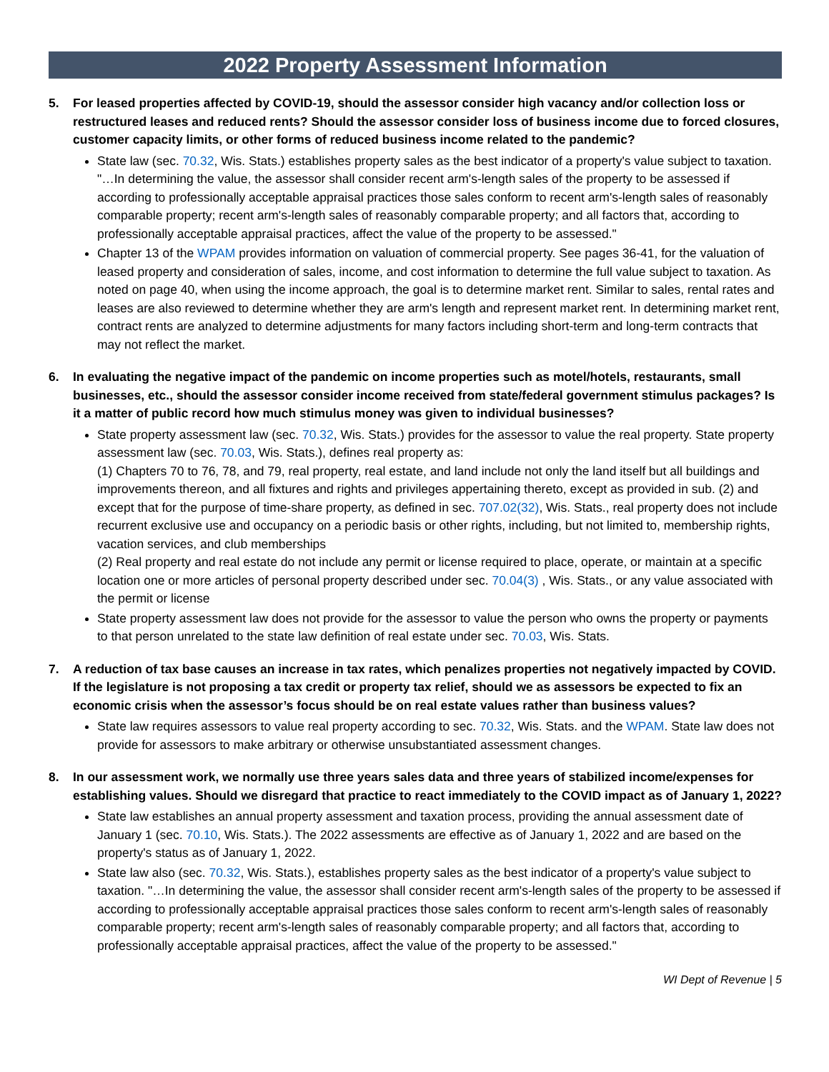2022 Property Assessment Information
5. For leased properties affected by COVID-19, should the assessor consider high vacancy and/or collection loss or restructured leases and reduced rents? Should the assessor consider loss of business income due to forced closures, customer capacity limits, or other forms of reduced business income related to the pandemic?
State law (sec. 70.32, Wis. Stats.) establishes property sales as the best indicator of a property's value subject to taxation. "…In determining the value, the assessor shall consider recent arm's-length sales of the property to be assessed if according to professionally acceptable appraisal practices those sales conform to recent arm's-length sales of reasonably comparable property; recent arm's-length sales of reasonably comparable property; and all factors that, according to professionally acceptable appraisal practices, affect the value of the property to be assessed."
Chapter 13 of the WPAM provides information on valuation of commercial property. See pages 36-41, for the valuation of leased property and consideration of sales, income, and cost information to determine the full value subject to taxation. As noted on page 40, when using the income approach, the goal is to determine market rent. Similar to sales, rental rates and leases are also reviewed to determine whether they are arm's length and represent market rent. In determining market rent, contract rents are analyzed to determine adjustments for many factors including short-term and long-term contracts that may not reflect the market.
6. In evaluating the negative impact of the pandemic on income properties such as motel/hotels, restaurants, small businesses, etc., should the assessor consider income received from state/federal government stimulus packages? Is it a matter of public record how much stimulus money was given to individual businesses?
State property assessment law (sec. 70.32, Wis. Stats.) provides for the assessor to value the real property. State property assessment law (sec. 70.03, Wis. Stats.), defines real property as:
(1) Chapters 70 to 76, 78, and 79, real property, real estate, and land include not only the land itself but all buildings and improvements thereon, and all fixtures and rights and privileges appertaining thereto, except as provided in sub. (2) and except that for the purpose of time-share property, as defined in sec. 707.02(32), Wis. Stats., real property does not include recurrent exclusive use and occupancy on a periodic basis or other rights, including, but not limited to, membership rights, vacation services, and club memberships
(2) Real property and real estate do not include any permit or license required to place, operate, or maintain at a specific location one or more articles of personal property described under sec. 70.04(3) , Wis. Stats., or any value associated with the permit or license
State property assessment law does not provide for the assessor to value the person who owns the property or payments to that person unrelated to the state law definition of real estate under sec. 70.03, Wis. Stats.
7. A reduction of tax base causes an increase in tax rates, which penalizes properties not negatively impacted by COVID. If the legislature is not proposing a tax credit or property tax relief, should we as assessors be expected to fix an economic crisis when the assessor’s focus should be on real estate values rather than business values?
State law requires assessors to value real property according to sec. 70.32, Wis. Stats. and the WPAM. State law does not provide for assessors to make arbitrary or otherwise unsubstantiated assessment changes.
8. In our assessment work, we normally use three years sales data and three years of stabilized income/expenses for establishing values. Should we disregard that practice to react immediately to the COVID impact as of January 1, 2022?
State law establishes an annual property assessment and taxation process, providing the annual assessment date of January 1 (sec. 70.10, Wis. Stats.). The 2022 assessments are effective as of January 1, 2022 and are based on the property's status as of January 1, 2022.
State law also (sec. 70.32, Wis. Stats.), establishes property sales as the best indicator of a property's value subject to taxation. "…In determining the value, the assessor shall consider recent arm's-length sales of the property to be assessed if according to professionally acceptable appraisal practices those sales conform to recent arm's-length sales of reasonably comparable property; recent arm's-length sales of reasonably comparable property; and all factors that, according to professionally acceptable appraisal practices, affect the value of the property to be assessed."
WI Dept of Revenue | 5